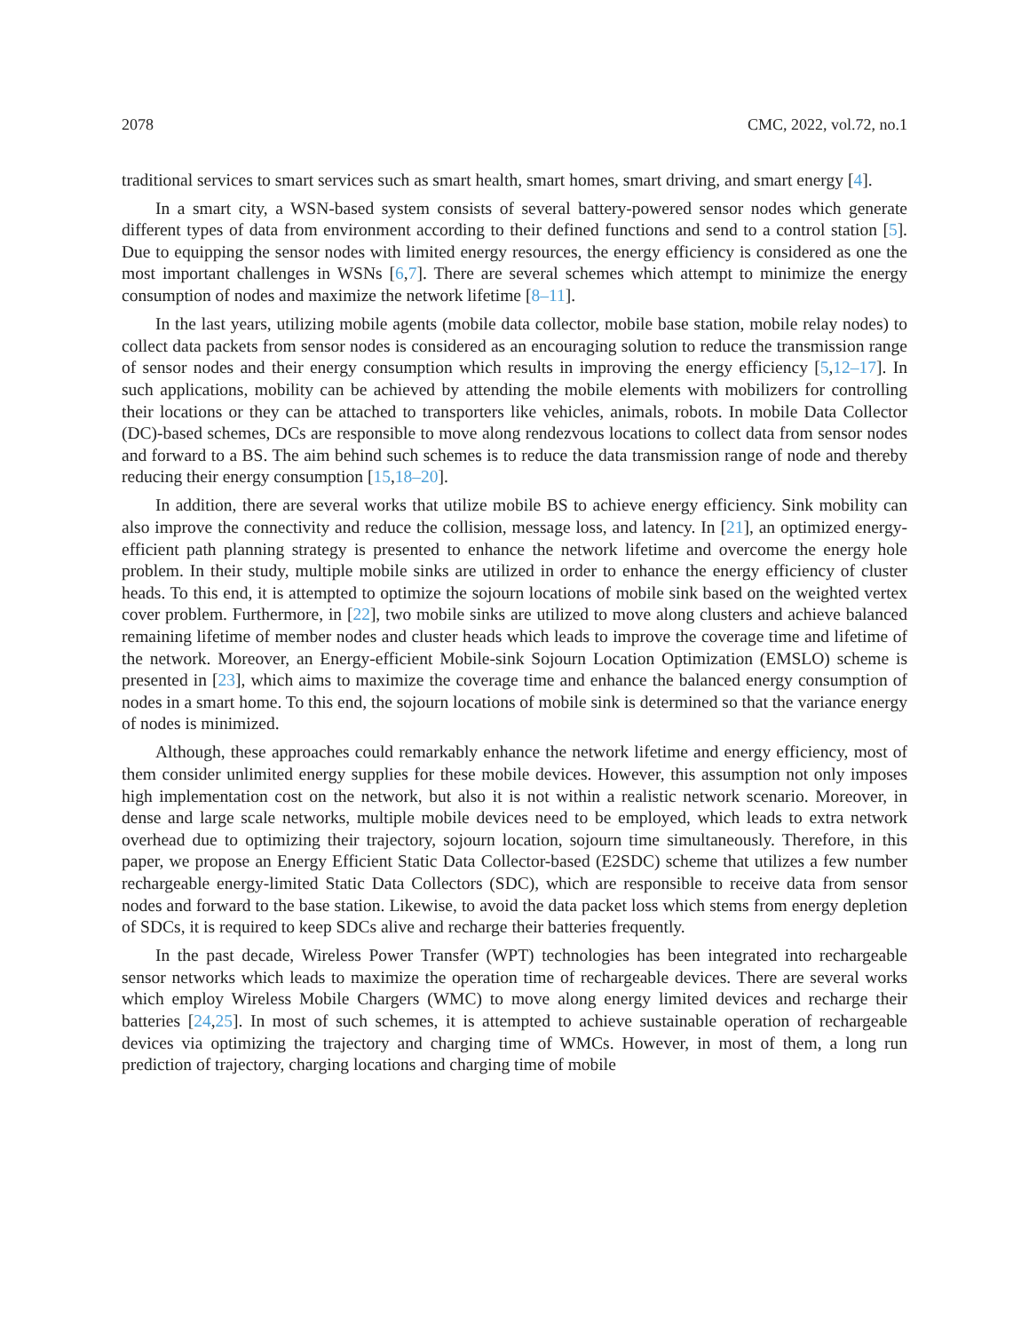2078 CMC, 2022, vol.72, no.1
traditional services to smart services such as smart health, smart homes, smart driving, and smart energy [4].
In a smart city, a WSN-based system consists of several battery-powered sensor nodes which generate different types of data from environment according to their defined functions and send to a control station [5]. Due to equipping the sensor nodes with limited energy resources, the energy efficiency is considered as one the most important challenges in WSNs [6,7]. There are several schemes which attempt to minimize the energy consumption of nodes and maximize the network lifetime [8–11].
In the last years, utilizing mobile agents (mobile data collector, mobile base station, mobile relay nodes) to collect data packets from sensor nodes is considered as an encouraging solution to reduce the transmission range of sensor nodes and their energy consumption which results in improving the energy efficiency [5,12–17]. In such applications, mobility can be achieved by attending the mobile elements with mobilizers for controlling their locations or they can be attached to transporters like vehicles, animals, robots. In mobile Data Collector (DC)-based schemes, DCs are responsible to move along rendezvous locations to collect data from sensor nodes and forward to a BS. The aim behind such schemes is to reduce the data transmission range of node and thereby reducing their energy consumption [15,18–20].
In addition, there are several works that utilize mobile BS to achieve energy efficiency. Sink mobility can also improve the connectivity and reduce the collision, message loss, and latency. In [21], an optimized energy-efficient path planning strategy is presented to enhance the network lifetime and overcome the energy hole problem. In their study, multiple mobile sinks are utilized in order to enhance the energy efficiency of cluster heads. To this end, it is attempted to optimize the sojourn locations of mobile sink based on the weighted vertex cover problem. Furthermore, in [22], two mobile sinks are utilized to move along clusters and achieve balanced remaining lifetime of member nodes and cluster heads which leads to improve the coverage time and lifetime of the network. Moreover, an Energy-efficient Mobile-sink Sojourn Location Optimization (EMSLO) scheme is presented in [23], which aims to maximize the coverage time and enhance the balanced energy consumption of nodes in a smart home. To this end, the sojourn locations of mobile sink is determined so that the variance energy of nodes is minimized.
Although, these approaches could remarkably enhance the network lifetime and energy efficiency, most of them consider unlimited energy supplies for these mobile devices. However, this assumption not only imposes high implementation cost on the network, but also it is not within a realistic network scenario. Moreover, in dense and large scale networks, multiple mobile devices need to be employed, which leads to extra network overhead due to optimizing their trajectory, sojourn location, sojourn time simultaneously. Therefore, in this paper, we propose an Energy Efficient Static Data Collector-based (E2SDC) scheme that utilizes a few number rechargeable energy-limited Static Data Collectors (SDC), which are responsible to receive data from sensor nodes and forward to the base station. Likewise, to avoid the data packet loss which stems from energy depletion of SDCs, it is required to keep SDCs alive and recharge their batteries frequently.
In the past decade, Wireless Power Transfer (WPT) technologies has been integrated into rechargeable sensor networks which leads to maximize the operation time of rechargeable devices. There are several works which employ Wireless Mobile Chargers (WMC) to move along energy limited devices and recharge their batteries [24,25]. In most of such schemes, it is attempted to achieve sustainable operation of rechargeable devices via optimizing the trajectory and charging time of WMCs. However, in most of them, a long run prediction of trajectory, charging locations and charging time of mobile